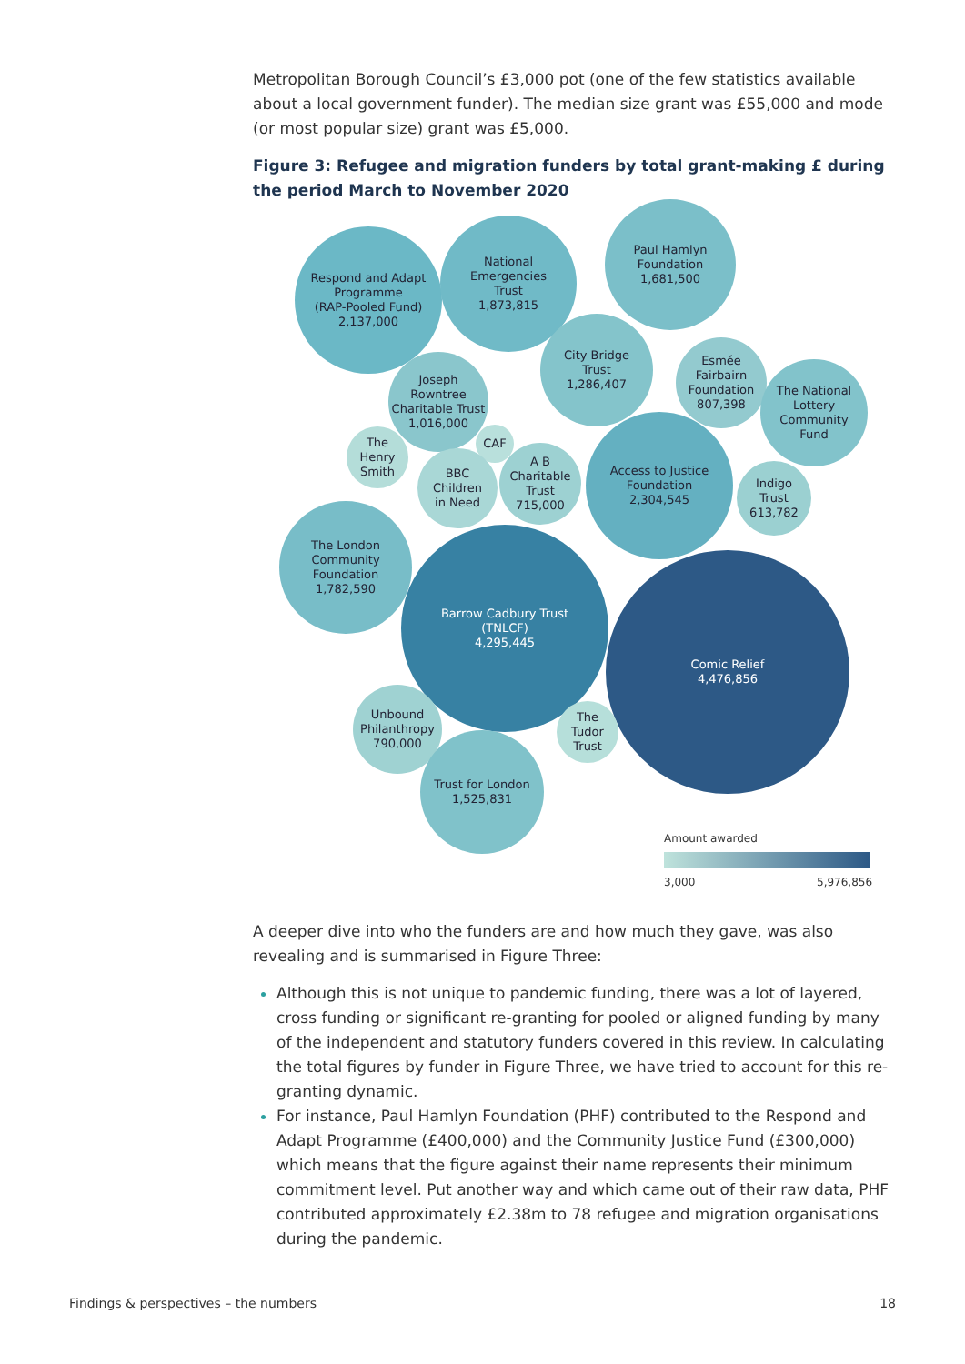Metropolitan Borough Council’s £3,000 pot (one of the few statistics available about a local government funder). The median size grant was £55,000 and mode (or most popular size) grant was £5,000.
Figure 3: Refugee and migration funders by total grant-making £ during the period March to November 2020
Respond and Adapt
Programme
(RAP-Pooled Fund)
2,137,000
National
Emergencies
Trust
1,873,815
Paul Hamlyn
Foundation
1,681,500
City Bridge
Trust
1,286,407
Joseph
Rowntree
Charitable Trust
1,016,000
Esmée
Fairbairn
Foundation
807,398
The National
Lottery
Community
Fund
CAF
The
Henry
Smith
BBC
Children
in Need
A B
Charitable
Trust
715,000
Access to Justice
Foundation
2,304,545
Indigo
Trust
613,782
The London
Community
Foundation
1,782,590
Barrow Cadbury Trust
(TNLCF)
4,295,445
Comic Relief
4,476,856
Unbound
Philanthropy
790,000
The
Tudor
Trust
Trust for London
1,525,831
Amount awarded
3,000 5,976,856
A deeper dive into who the funders are and how much they gave, was also revealing and is summarised in Figure Three:
Although this is not unique to pandemic funding, there was a lot of layered, cross funding or significant re-granting for pooled or aligned funding by many of the independent and statutory funders covered in this review. In calculating the total figures by funder in Figure Three, we have tried to account for this re-granting dynamic.
For instance, Paul Hamlyn Foundation (PHF) contributed to the Respond and Adapt Programme (£400,000) and the Community Justice Fund (£300,000) which means that the figure against their name represents their minimum commitment level. Put another way and which came out of their raw data, PHF contributed approximately £2.38m to 78 refugee and migration organisations during the pandemic.
Findings & perspectives – the numbers 18